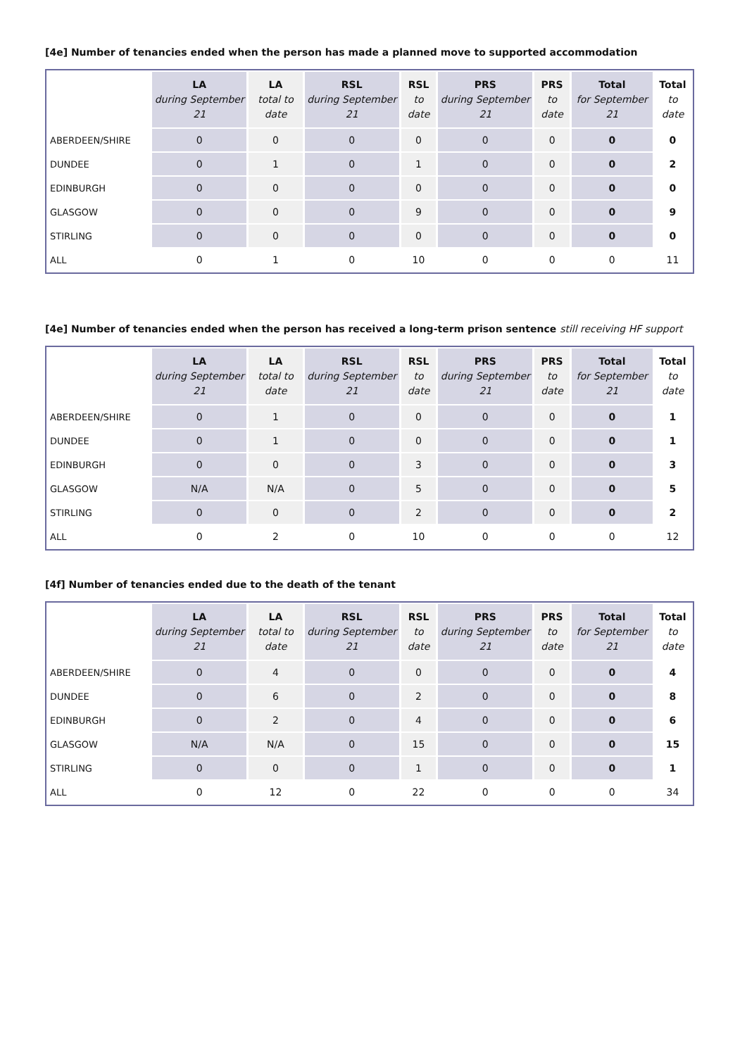[4e] Number of tenancies ended when the person has made a planned move to supported accommodation
| | LA during September 21 | LA total to date | RSL during September 21 | RSL to date | PRS during September 21 | PRS to date | Total for September 21 | Total to date |
| --- | --- | --- | --- | --- | --- | --- | --- | --- |
| ABERDEEN/SHIRE | 0 | 0 | 0 | 0 | 0 | 0 | 0 | 0 |
| DUNDEE | 0 | 1 | 0 | 1 | 0 | 0 | 0 | 2 |
| EDINBURGH | 0 | 0 | 0 | 0 | 0 | 0 | 0 | 0 |
| GLASGOW | 0 | 0 | 0 | 9 | 0 | 0 | 0 | 9 |
| STIRLING | 0 | 0 | 0 | 0 | 0 | 0 | 0 | 0 |
| ALL | 0 | 1 | 0 | 10 | 0 | 0 | 0 | 11 |
[4e] Number of tenancies ended when the person has received a long-term prison sentence still receiving HF support
| | LA during September 21 | LA total to date | RSL during September 21 | RSL to date | PRS during September 21 | PRS to date | Total for September 21 | Total to date |
| --- | --- | --- | --- | --- | --- | --- | --- | --- |
| ABERDEEN/SHIRE | 0 | 1 | 0 | 0 | 0 | 0 | 0 | 1 |
| DUNDEE | 0 | 1 | 0 | 0 | 0 | 0 | 0 | 1 |
| EDINBURGH | 0 | 0 | 0 | 3 | 0 | 0 | 0 | 3 |
| GLASGOW | N/A | N/A | 0 | 5 | 0 | 0 | 0 | 5 |
| STIRLING | 0 | 0 | 0 | 2 | 0 | 0 | 0 | 2 |
| ALL | 0 | 2 | 0 | 10 | 0 | 0 | 0 | 12 |
[4f] Number of tenancies ended due to the death of the tenant
| | LA during September 21 | LA total to date | RSL during September 21 | RSL to date | PRS during September 21 | PRS to date | Total for September 21 | Total to date |
| --- | --- | --- | --- | --- | --- | --- | --- | --- |
| ABERDEEN/SHIRE | 0 | 4 | 0 | 0 | 0 | 0 | 0 | 4 |
| DUNDEE | 0 | 6 | 0 | 2 | 0 | 0 | 0 | 8 |
| EDINBURGH | 0 | 2 | 0 | 4 | 0 | 0 | 0 | 6 |
| GLASGOW | N/A | N/A | 0 | 15 | 0 | 0 | 0 | 15 |
| STIRLING | 0 | 0 | 0 | 1 | 0 | 0 | 0 | 1 |
| ALL | 0 | 12 | 0 | 22 | 0 | 0 | 0 | 34 |